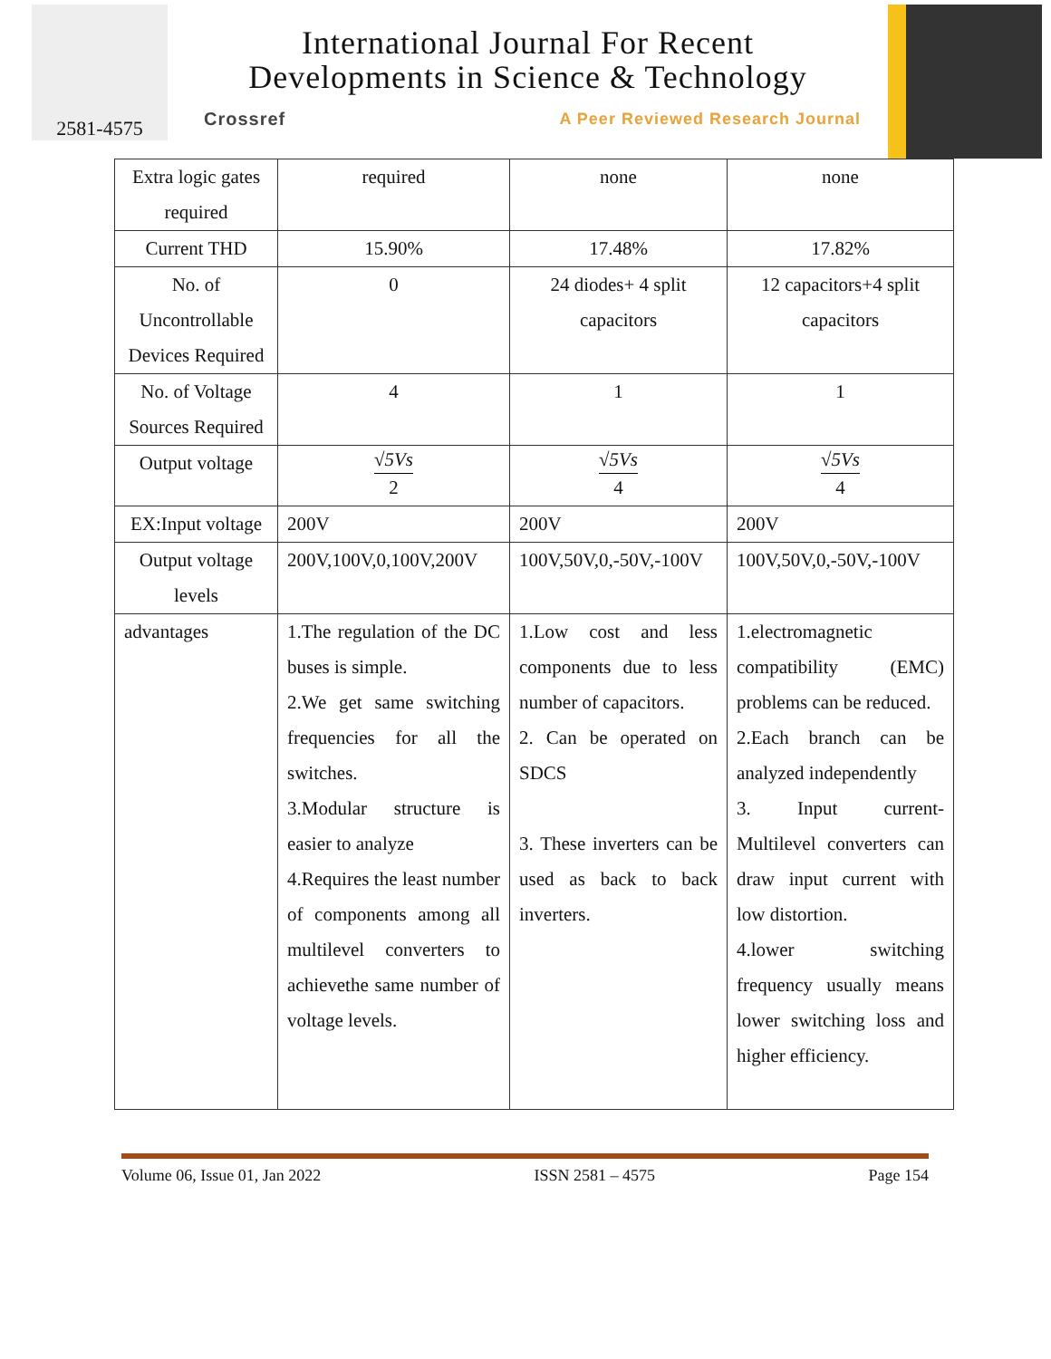2581-4575
International Journal For Recent
Developments in Science & Technology
Crossref A Peer Reviewed Research Journal
| Extra logic gates required | required | none | none |
| Current THD | 15.90% | 17.48% | 17.82% |
| No. of Uncontrollable Devices Required | 0 | 24 diodes+ 4 split capacitors | 12 capacitors+4 split capacitors |
| No. of Voltage Sources Required | 4 | 1 | 1 |
| Output voltage | √5Vs 2 | √5Vs 4 | √5Vs 4 |
| EX:Input voltage | 200V | 200V | 200V |
| Output voltage levels | 200V,100V,0,100V,200V | 100V,50V,0,-50V,-100V | 100V,50V,0,-50V,-100V |
| advantages | 1.The regulation of the DC buses is simple. 2.We get same switching frequencies for all the switches. 3.Modular structure is easier to analyze 4.Requires the least number of components among all multilevel converters to achievethe same number of voltage levels. | 1.Low cost and less components due to less number of capacitors. 2. Can be operated on SDCS 3. These inverters can be used as back to back inverters. | 1.electromagnetic compatibility (EMC) problems can be reduced. 2.Each branch can be analyzed independently 3. Input current- Multilevel converters can draw input current with low distortion. 4.lower switching frequency usually means lower switching loss and higher efficiency. |
Volume 06, Issue 01, Jan 2022 ISSN 2581 – 4575 Page 154